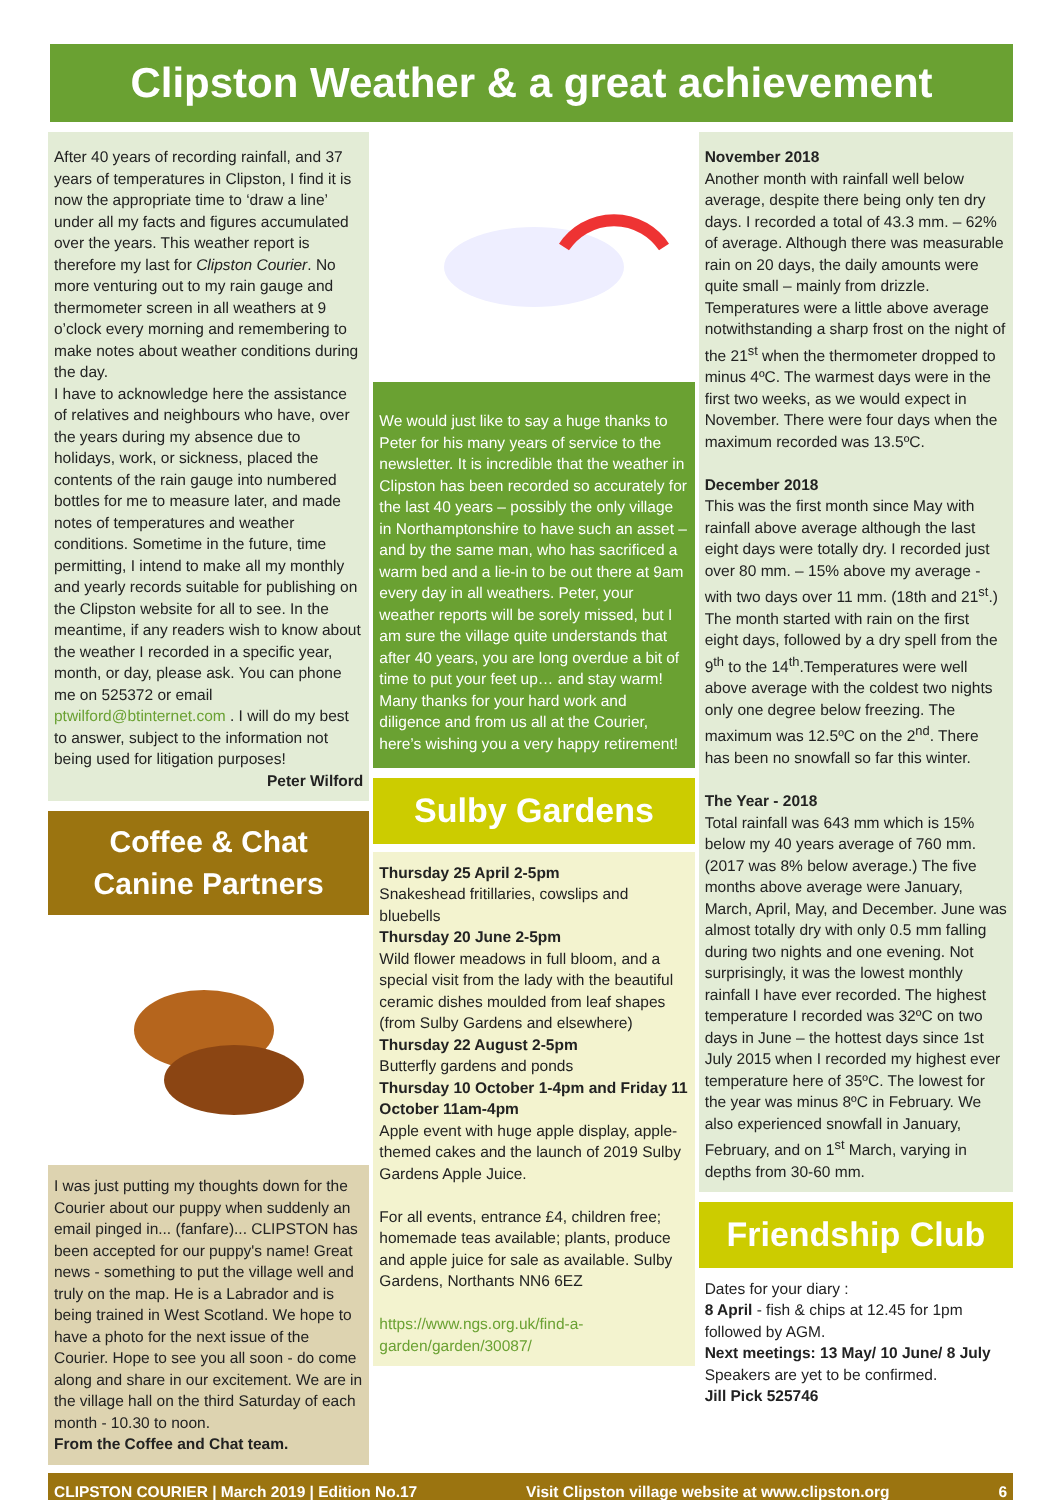Clipston Weather & a great achievement
After 40 years of recording rainfall, and 37 years of temperatures in Clipston, I find it is now the appropriate time to ‘draw a line’ under all my facts and figures accumulated over the years. This weather report is therefore my last for Clipston Courier. No more venturing out to my rain gauge and thermometer screen in all weathers at 9 o’clock every morning and remembering to make notes about weather conditions during the day.
I have to acknowledge here the assistance of relatives and neighbours who have, over the years during my absence due to holidays, work, or sickness, placed the contents of the rain gauge into numbered bottles for me to measure later, and made notes of temperatures and weather conditions. Sometime in the future, time permitting, I intend to make all my monthly and yearly records suitable for publishing on the Clipston website for all to see. In the meantime, if any readers wish to know about the weather I recorded in a specific year, month, or day, please ask. You can phone me on 525372 or email ptwilford@btinternet.com . I will do my best to answer, subject to the information not being used for litigation purposes!
Peter Wilford
Coffee & Chat
Canine Partners
I was just putting my thoughts down for the Courier about our puppy when suddenly an email pinged in... (fanfare)... CLIPSTON has been accepted for our puppy's name! Great news - something to put the village well and truly on the map. He is a Labrador and is being trained in West Scotland. We hope to have a photo for the next issue of the Courier. Hope to see you all soon - do come along and share in our excitement. We are in the village hall on the third Saturday of each month - 10.30 to noon.
From the Coffee and Chat team.
We would just like to say a huge thanks to Peter for his many years of service to the newsletter. It is incredible that the weather in Clipston has been recorded so accurately for the last 40 years – possibly the only village in Northamptonshire to have such an asset – and by the same man, who has sacrificed a warm bed and a lie-in to be out there at 9am every day in all weathers. Peter, your weather reports will be sorely missed, but I am sure the village quite understands that after 40 years, you are long overdue a bit of time to put your feet up… and stay warm! Many thanks for your hard work and diligence and from us all at the Courier, here’s wishing you a very happy retirement!
Sulby Gardens
Thursday 25 April 2-5pm
Snakeshead fritillaries, cowslips and bluebells
Thursday 20 June 2-5pm
Wild flower meadows in full bloom, and a special visit from the lady with the beautiful ceramic dishes moulded from leaf shapes (from Sulby Gardens and elsewhere)
Thursday 22 August 2-5pm
Butterfly gardens and ponds
Thursday 10 October 1-4pm and Friday 11 October 11am-4pm
Apple event with huge apple display, apple-themed cakes and the launch of 2019 Sulby Gardens Apple Juice.
For all events, entrance £4, children free; homemade teas available; plants, produce and apple juice for sale as available. Sulby Gardens, Northants NN6 6EZ
https://www.ngs.org.uk/find-a-garden/garden/30087/
November 2018
Another month with rainfall well below average, despite there being only ten dry days. I recorded a total of 43.3 mm. – 62% of average. Although there was measurable rain on 20 days, the daily amounts were quite small – mainly from drizzle. Temperatures were a little above average notwithstanding a sharp frost on the night of the 21<sup>st</sup> when the thermometer dropped to minus 4ºC. The warmest days were in the first two weeks, as we would expect in November. There were four days when the maximum recorded was 13.5ºC.
December 2018
This was the first month since May with rainfall above average although the last eight days were totally dry. I recorded just over 80 mm. – 15% above my average - with two days over 11 mm. (18th and 21<sup>st</sup>.) The month started with rain on the first eight days, followed by a dry spell from the 9<sup>th</sup> to the 14<sup>th</sup>.Temperatures were well above average with the coldest two nights only one degree below freezing. The maximum was 12.5ºC on the 2<sup>nd</sup>. There has been no snowfall so far this winter.
The Year - 2018
Total rainfall was 643 mm which is 15% below my 40 years average of 760 mm. (2017 was 8% below average.) The five months above average were January, March, April, May, and December. June was almost totally dry with only 0.5 mm falling during two nights and one evening. Not surprisingly, it was the lowest monthly rainfall I have ever recorded. The highest temperature I recorded was 32ºC on two days in June – the hottest days since 1st July 2015 when I recorded my highest ever temperature here of 35ºC. The lowest for the year was minus 8ºC in February. We also experienced snowfall in January, February, and on 1<sup>st</sup> March, varying in depths from 30-60 mm.
Friendship Club
Dates for your diary :
8 April - fish & chips at 12.45 for 1pm followed by AGM.
Next meetings: 13 May/ 10 June/ 8 July
Speakers are yet to be confirmed.
Jill Pick 525746
CLIPSTON COURIER | March 2019 | Edition No.17 Visit Clipston village website at www.clipston.org 6